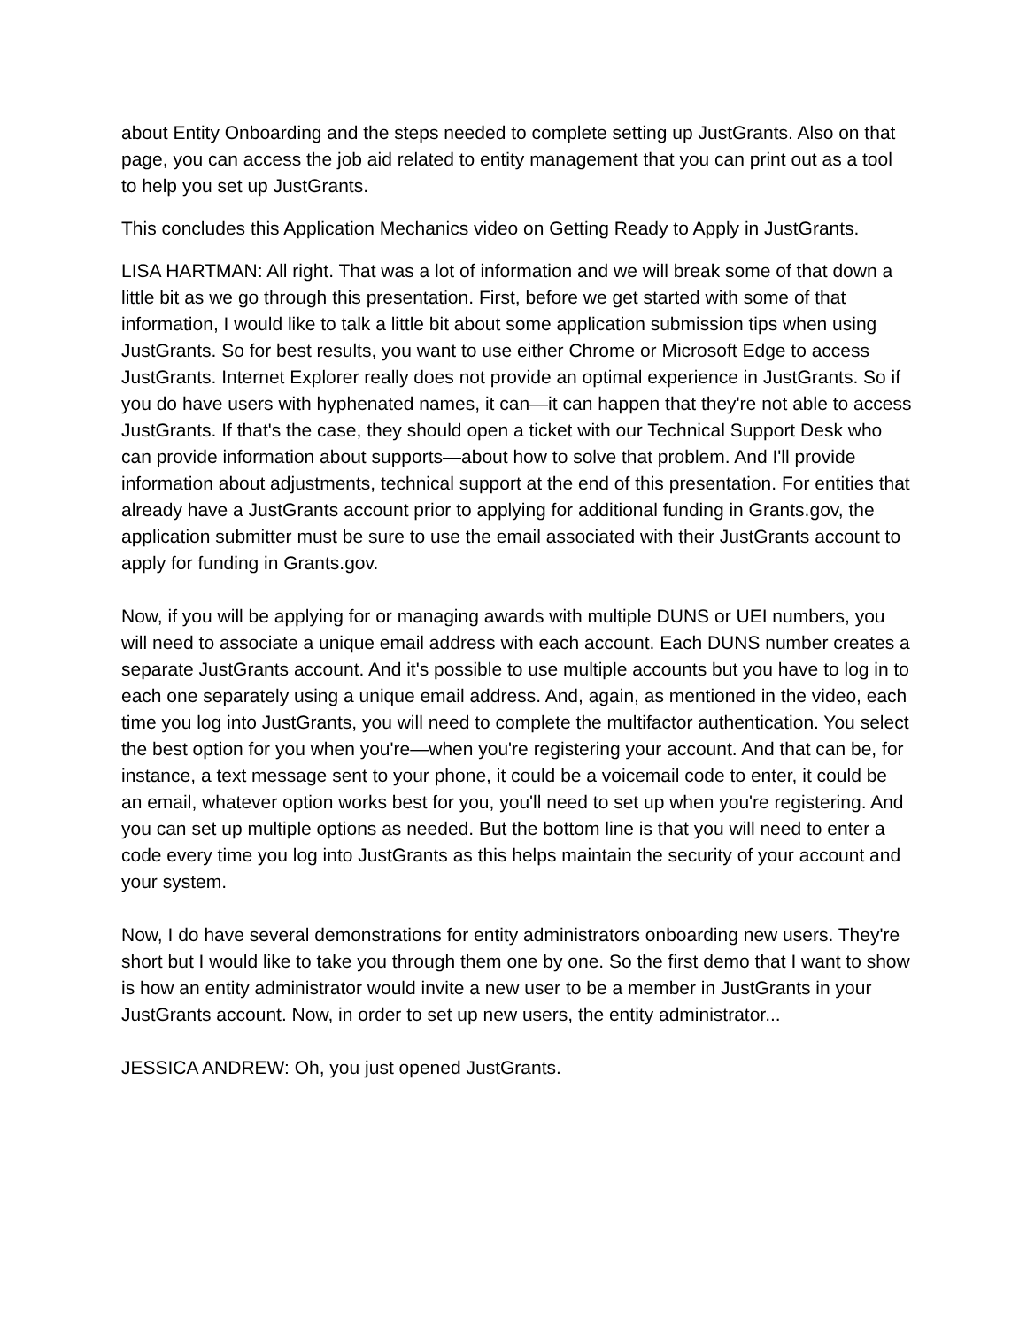about Entity Onboarding and the steps needed to complete setting up JustGrants. Also on that page, you can access the job aid related to entity management that you can print out as a tool to help you set up JustGrants.
This concludes this Application Mechanics video on Getting Ready to Apply in JustGrants.
LISA HARTMAN: All right. That was a lot of information and we will break some of that down a little bit as we go through this presentation. First, before we get started with some of that information, I would like to talk a little bit about some application submission tips when using JustGrants. So for best results, you want to use either Chrome or Microsoft Edge to access JustGrants. Internet Explorer really does not provide an optimal experience in JustGrants. So if you do have users with hyphenated names, it can—it can happen that they're not able to access JustGrants. If that's the case, they should open a ticket with our Technical Support Desk who can provide information about supports—about how to solve that problem. And I'll provide information about adjustments, technical support at the end of this presentation. For entities that already have a JustGrants account prior to applying for additional funding in Grants.gov, the application submitter must be sure to use the email associated with their JustGrants account to apply for funding in Grants.gov.
Now, if you will be applying for or managing awards with multiple DUNS or UEI numbers, you will need to associate a unique email address with each account. Each DUNS number creates a separate JustGrants account. And it's possible to use multiple accounts but you have to log in to each one separately using a unique email address. And, again, as mentioned in the video, each time you log into JustGrants, you will need to complete the multifactor authentication. You select the best option for you when you're—when you're registering your account. And that can be, for instance, a text message sent to your phone, it could be a voicemail code to enter, it could be an email, whatever option works best for you, you'll need to set up when you're registering. And you can set up multiple options as needed. But the bottom line is that you will need to enter a code every time you log into JustGrants as this helps maintain the security of your account and your system.
Now, I do have several demonstrations for entity administrators onboarding new users. They're short but I would like to take you through them one by one. So the first demo that I want to show is how an entity administrator would invite a new user to be a member in JustGrants in your JustGrants account. Now, in order to set up new users, the entity administrator...
JESSICA ANDREW: Oh, you just opened JustGrants.